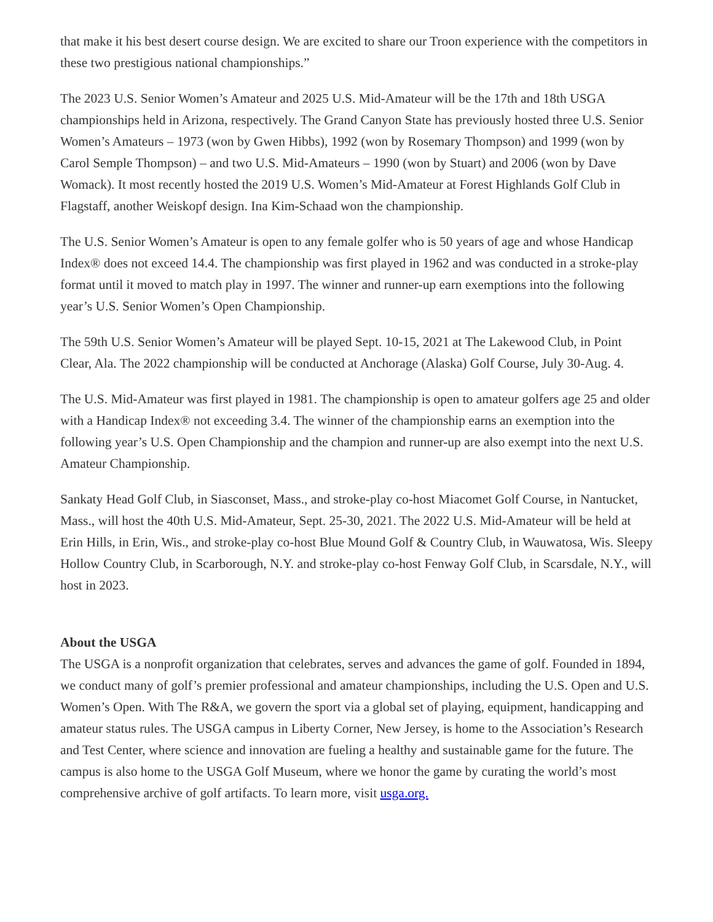that make it his best desert course design. We are excited to share our Troon experience with the competitors in these two prestigious national championships.”
The 2023 U.S. Senior Women’s Amateur and 2025 U.S. Mid-Amateur will be the 17th and 18th USGA championships held in Arizona, respectively. The Grand Canyon State has previously hosted three U.S. Senior Women’s Amateurs – 1973 (won by Gwen Hibbs), 1992 (won by Rosemary Thompson) and 1999 (won by Carol Semple Thompson) – and two U.S. Mid-Amateurs – 1990 (won by Stuart) and 2006 (won by Dave Womack). It most recently hosted the 2019 U.S. Women’s Mid-Amateur at Forest Highlands Golf Club in Flagstaff, another Weiskopf design. Ina Kim-Schaad won the championship.
The U.S. Senior Women’s Amateur is open to any female golfer who is 50 years of age and whose Handicap Index® does not exceed 14.4. The championship was first played in 1962 and was conducted in a stroke-play format until it moved to match play in 1997. The winner and runner-up earn exemptions into the following year’s U.S. Senior Women’s Open Championship.
The 59th U.S. Senior Women’s Amateur will be played Sept. 10-15, 2021 at The Lakewood Club, in Point Clear, Ala. The 2022 championship will be conducted at Anchorage (Alaska) Golf Course, July 30-Aug. 4.
The U.S. Mid-Amateur was first played in 1981. The championship is open to amateur golfers age 25 and older with a Handicap Index® not exceeding 3.4. The winner of the championship earns an exemption into the following year’s U.S. Open Championship and the champion and runner-up are also exempt into the next U.S. Amateur Championship.
Sankaty Head Golf Club, in Siasconset, Mass., and stroke-play co-host Miacomet Golf Course, in Nantucket, Mass., will host the 40th U.S. Mid-Amateur, Sept. 25-30, 2021. The 2022 U.S. Mid-Amateur will be held at Erin Hills, in Erin, Wis., and stroke-play co-host Blue Mound Golf & Country Club, in Wauwatosa, Wis. Sleepy Hollow Country Club, in Scarborough, N.Y. and stroke-play co-host Fenway Golf Club, in Scarsdale, N.Y., will host in 2023.
About the USGA
The USGA is a nonprofit organization that celebrates, serves and advances the game of golf. Founded in 1894, we conduct many of golf’s premier professional and amateur championships, including the U.S. Open and U.S. Women’s Open. With The R&A, we govern the sport via a global set of playing, equipment, handicapping and amateur status rules. The USGA campus in Liberty Corner, New Jersey, is home to the Association’s Research and Test Center, where science and innovation are fueling a healthy and sustainable game for the future. The campus is also home to the USGA Golf Museum, where we honor the game by curating the world’s most comprehensive archive of golf artifacts. To learn more, visit usga.org.